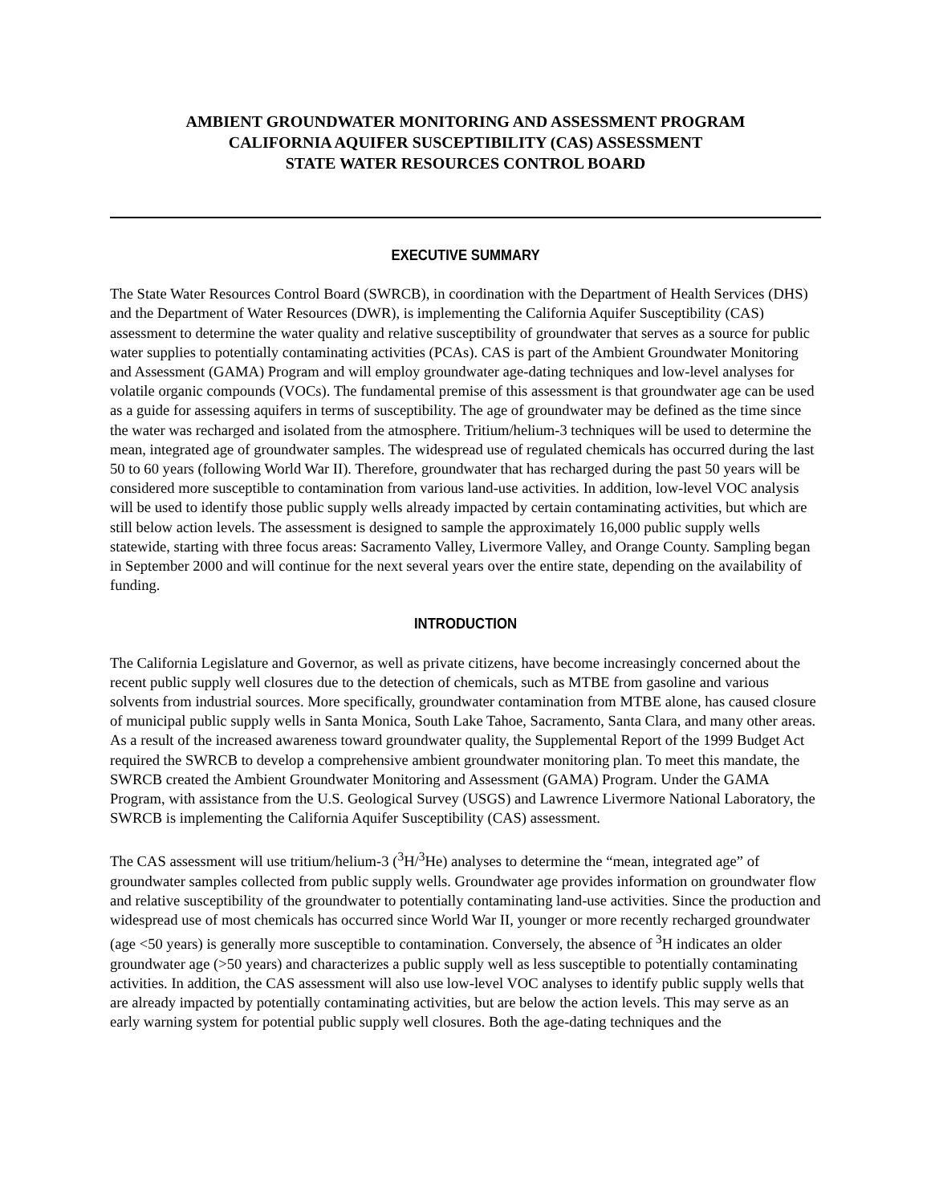AMBIENT GROUNDWATER MONITORING AND ASSESSMENT PROGRAM
CALIFORNIA AQUIFER SUSCEPTIBILITY (CAS) ASSESSMENT
STATE WATER RESOURCES CONTROL BOARD
EXECUTIVE SUMMARY
The State Water Resources Control Board (SWRCB), in coordination with the Department of Health Services (DHS) and the Department of Water Resources (DWR), is implementing the California Aquifer Susceptibility (CAS) assessment to determine the water quality and relative susceptibility of groundwater that serves as a source for public water supplies to potentially contaminating activities (PCAs). CAS is part of the Ambient Groundwater Monitoring and Assessment (GAMA) Program and will employ groundwater age-dating techniques and low-level analyses for volatile organic compounds (VOCs). The fundamental premise of this assessment is that groundwater age can be used as a guide for assessing aquifers in terms of susceptibility. The age of groundwater may be defined as the time since the water was recharged and isolated from the atmosphere. Tritium/helium-3 techniques will be used to determine the mean, integrated age of groundwater samples. The widespread use of regulated chemicals has occurred during the last 50 to 60 years (following World War II). Therefore, groundwater that has recharged during the past 50 years will be considered more susceptible to contamination from various land-use activities. In addition, low-level VOC analysis will be used to identify those public supply wells already impacted by certain contaminating activities, but which are still below action levels. The assessment is designed to sample the approximately 16,000 public supply wells statewide, starting with three focus areas: Sacramento Valley, Livermore Valley, and Orange County. Sampling began in September 2000 and will continue for the next several years over the entire state, depending on the availability of funding.
INTRODUCTION
The California Legislature and Governor, as well as private citizens, have become increasingly concerned about the recent public supply well closures due to the detection of chemicals, such as MTBE from gasoline and various solvents from industrial sources. More specifically, groundwater contamination from MTBE alone, has caused closure of municipal public supply wells in Santa Monica, South Lake Tahoe, Sacramento, Santa Clara, and many other areas. As a result of the increased awareness toward groundwater quality, the Supplemental Report of the 1999 Budget Act required the SWRCB to develop a comprehensive ambient groundwater monitoring plan. To meet this mandate, the SWRCB created the Ambient Groundwater Monitoring and Assessment (GAMA) Program. Under the GAMA Program, with assistance from the U.S. Geological Survey (USGS) and Lawrence Livermore National Laboratory, the SWRCB is implementing the California Aquifer Susceptibility (CAS) assessment.
The CAS assessment will use tritium/helium-3 (<sup>3</sup>H/<sup>3</sup>He) analyses to determine the “mean, integrated age” of groundwater samples collected from public supply wells. Groundwater age provides information on groundwater flow and relative susceptibility of the groundwater to potentially contaminating land-use activities. Since the production and widespread use of most chemicals has occurred since World War II, younger or more recently recharged groundwater (age <50 years) is generally more susceptible to contamination. Conversely, the absence of <sup>3</sup>H indicates an older groundwater age (>50 years) and characterizes a public supply well as less susceptible to potentially contaminating activities. In addition, the CAS assessment will also use low-level VOC analyses to identify public supply wells that are already impacted by potentially contaminating activities, but are below the action levels. This may serve as an early warning system for potential public supply well closures. Both the age-dating techniques and the